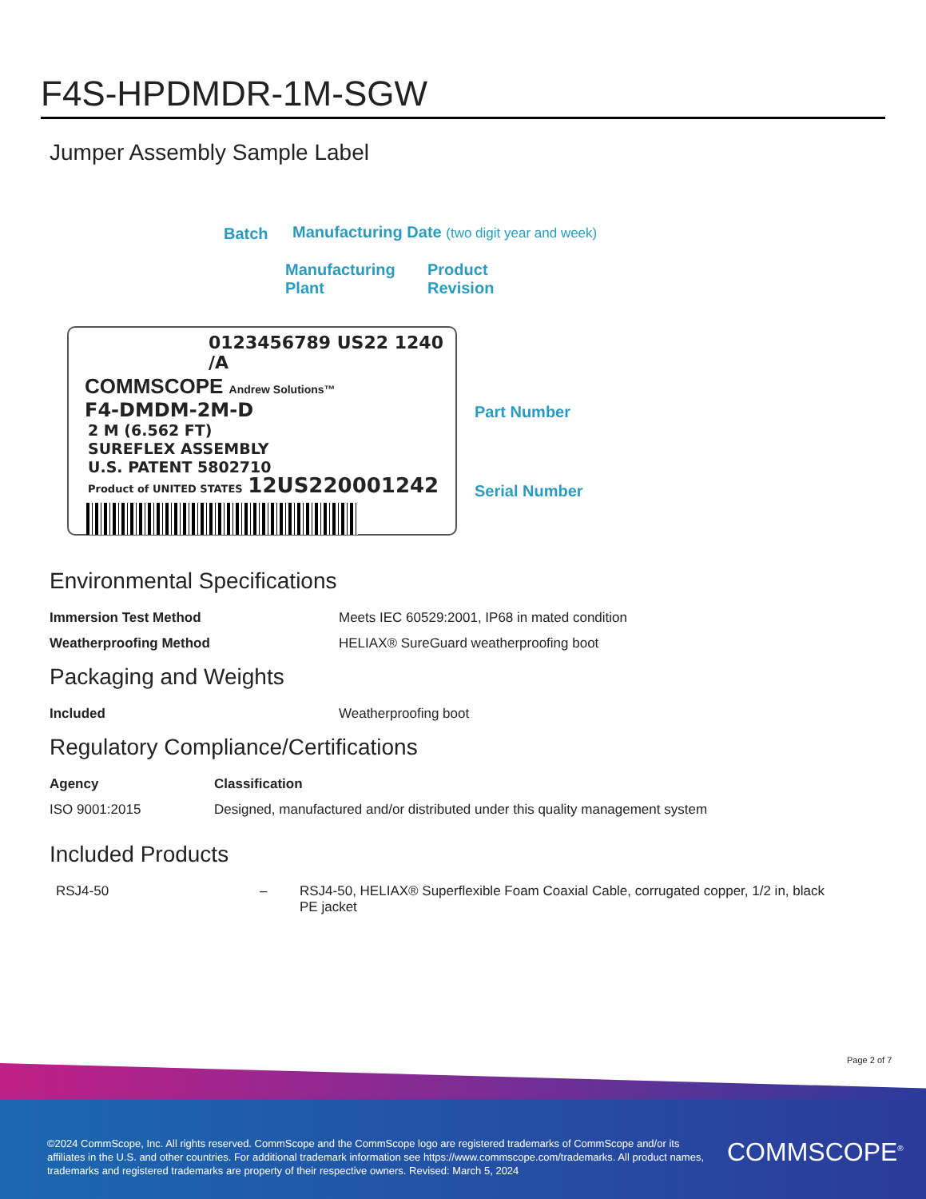F4S-HPDMDR-1M-SGW
Jumper Assembly Sample Label
Batch Manufacturing Date (two digit year and week)
Manufacturing
Plant
Product
Revision
0123456789 US22 1240 /A
COMMSCOPE Andrew Solutions™
F4-DMDM-2M-D
2 M (6.562 FT)
SUREFLEX ASSEMBLY
U.S. PATENT 5802710
Product of UNITED STATES 12US220001242
Part Number
Serial Number
Environmental Specifications
| Immersion Test Method | Meets IEC 60529:2001, IP68 in mated condition |
| Weatherproofing Method | HELIAX® SureGuard weatherproofing boot |
Packaging and Weights
| Included | Weatherproofing boot |
Regulatory Compliance/Certifications
| Agency | Classification |
| --- | --- |
| ISO 9001:2015 | Designed, manufactured and/or distributed under this quality management system |
Included Products
| RSJ4-50 | – | RSJ4-50, HELIAX® Superflexible Foam Coaxial Cable, corrugated copper, 1/2 in, black PE jacket |
Page 2 of 7
©2024 CommScope, Inc. All rights reserved. CommScope and the CommScope logo are registered trademarks of CommScope and/or its affiliates in the U.S. and other countries. For additional trademark information see https://www.commscope.com/trademarks. All product names, trademarks and registered trademarks are property of their respective owners. Revised: March 5, 2024
COMMSCOPE<sup>®</sup>